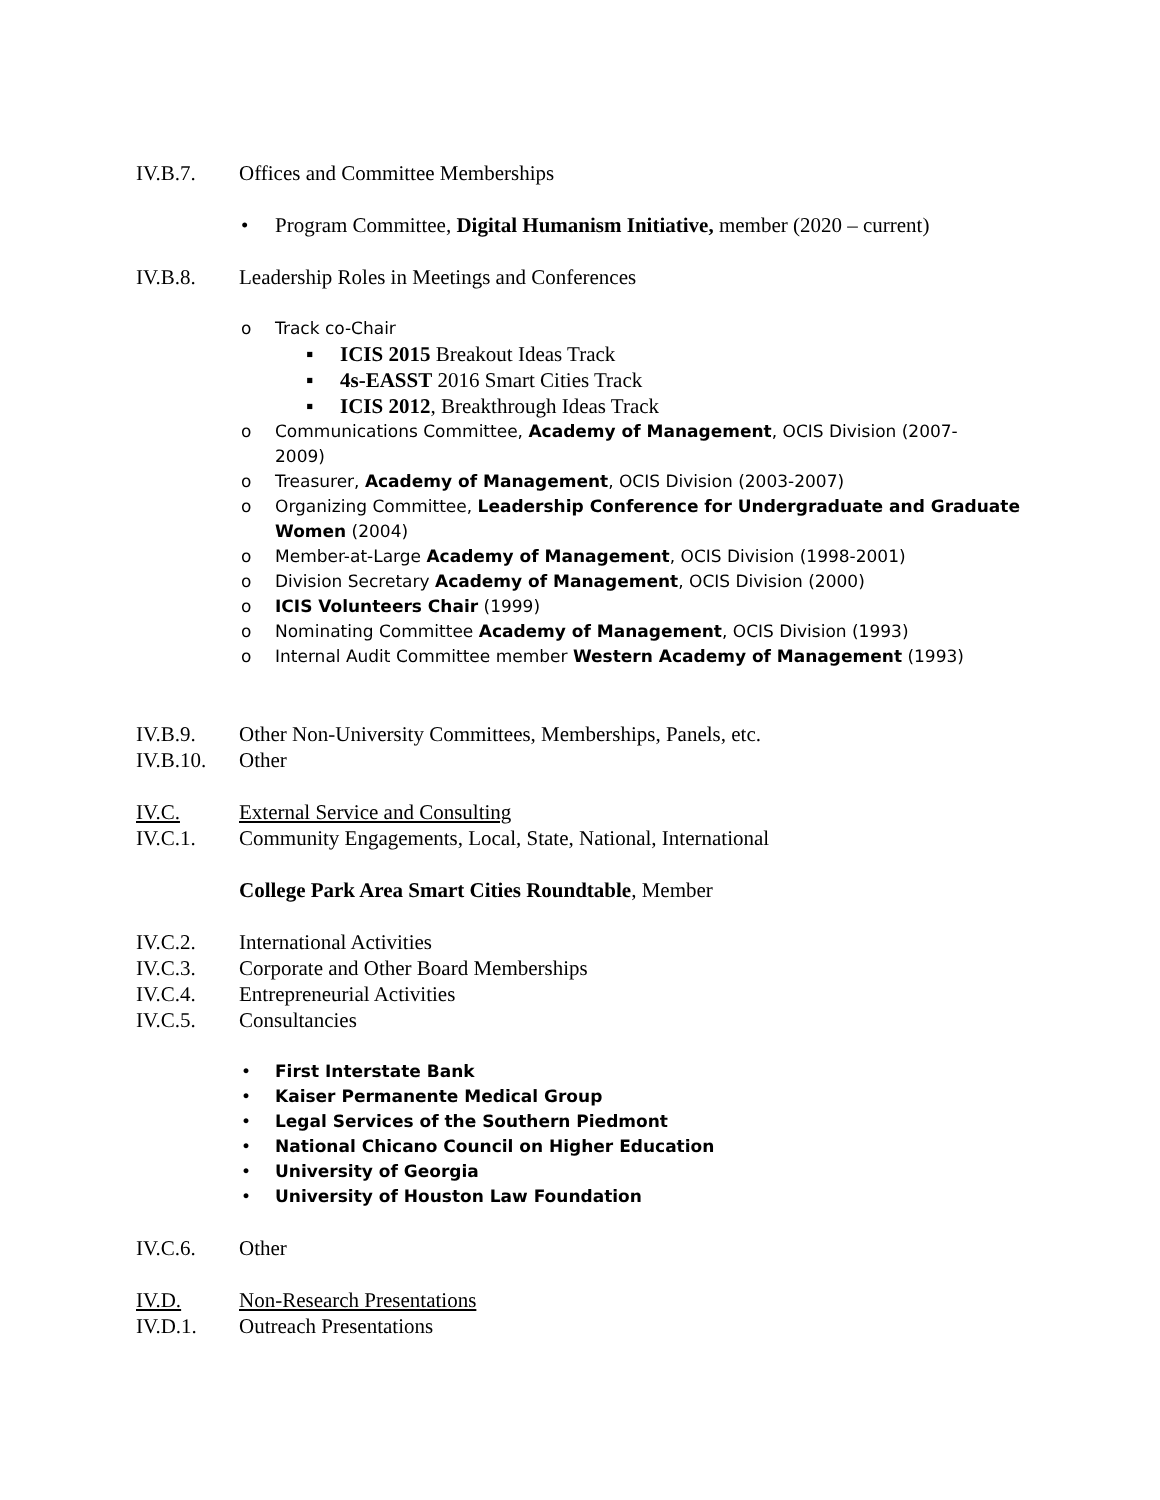IV.B.7. Offices and Committee Memberships
• Program Committee, Digital Humanism Initiative, member (2020 – current)
IV.B.8. Leadership Roles in Meetings and Conferences
o Track co-Chair
▪ ICIS 2015 Breakout Ideas Track
▪ 4s-EASST 2016 Smart Cities Track
▪ ICIS 2012, Breakthrough Ideas Track
o Communications Committee, Academy of Management, OCIS Division (2007-
2009)
o Treasurer, Academy of Management, OCIS Division (2003-2007)
o Organizing Committee, Leadership Conference for Undergraduate and Graduate
Women (2004)
o Member-at-Large Academy of Management, OCIS Division (1998-2001)
o Division Secretary Academy of Management, OCIS Division (2000)
o ICIS Volunteers Chair (1999)
o Nominating Committee Academy of Management, OCIS Division (1993)
o Internal Audit Committee member Western Academy of Management (1993)
IV.B.9. Other Non-University Committees, Memberships, Panels, etc.
IV.B.10. Other
IV.C. External Service and Consulting
IV.C.1. Community Engagements, Local, State, National, International
College Park Area Smart Cities Roundtable, Member
IV.C.2. International Activities
IV.C.3. Corporate and Other Board Memberships
IV.C.4. Entrepreneurial Activities
IV.C.5. Consultancies
• First Interstate Bank
• Kaiser Permanente Medical Group
• Legal Services of the Southern Piedmont
• National Chicano Council on Higher Education
• University of Georgia
• University of Houston Law Foundation
IV.C.6. Other
IV.D. Non-Research Presentations
IV.D.1. Outreach Presentations